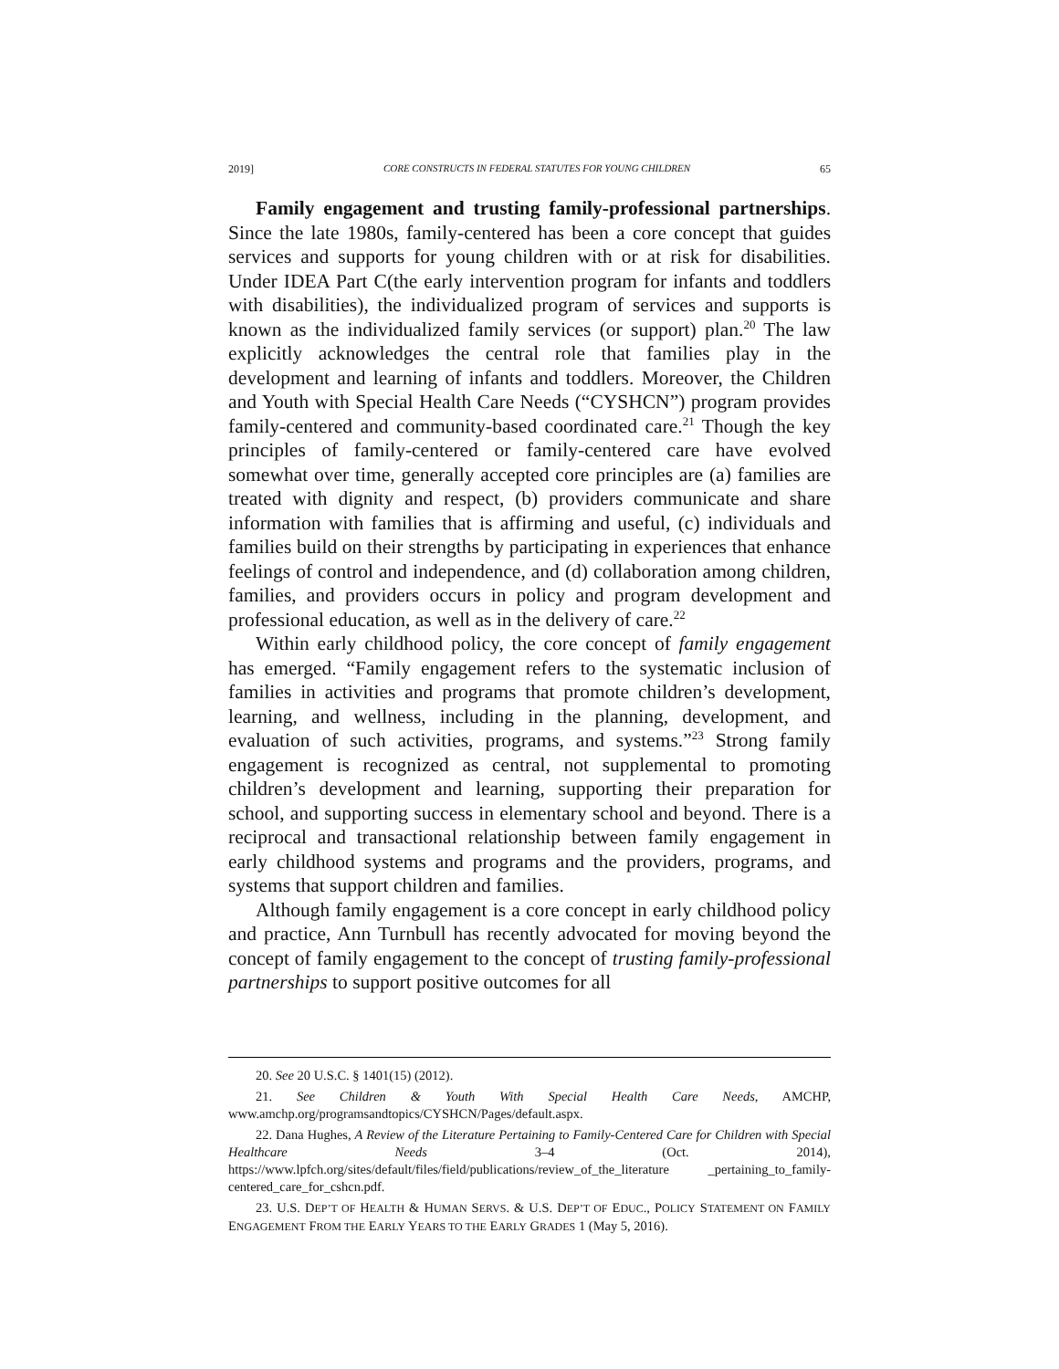2019] CORE CONSTRUCTS IN FEDERAL STATUTES FOR YOUNG CHILDREN 65
Family engagement and trusting family-professional partnerships. Since the late 1980s, family-centered has been a core concept that guides services and supports for young children with or at risk for disabilities. Under IDEA Part C(the early intervention program for infants and toddlers with disabilities), the individualized program of services and supports is known as the individualized family services (or support) plan.<sup>20</sup> The law explicitly acknowledges the central role that families play in the development and learning of infants and toddlers. Moreover, the Children and Youth with Special Health Care Needs (“CYSHCN”) program provides family-centered and community-based coordinated care.<sup>21</sup> Though the key principles of family-centered or family-centered care have evolved somewhat over time, generally accepted core principles are (a) families are treated with dignity and respect, (b) providers communicate and share information with families that is affirming and useful, (c) individuals and families build on their strengths by participating in experiences that enhance feelings of control and independence, and (d) collaboration among children, families, and providers occurs in policy and program development and professional education, as well as in the delivery of care.<sup>22</sup>
Within early childhood policy, the core concept of family engagement has emerged. “Family engagement refers to the systematic inclusion of families in activities and programs that promote children’s development, learning, and wellness, including in the planning, development, and evaluation of such activities, programs, and systems.”<sup>23</sup> Strong family engagement is recognized as central, not supplemental to promoting children’s development and learning, supporting their preparation for school, and supporting success in elementary school and beyond. There is a reciprocal and transactional relationship between family engagement in early childhood systems and programs and the providers, programs, and systems that support children and families.
Although family engagement is a core concept in early childhood policy and practice, Ann Turnbull has recently advocated for moving beyond the concept of family engagement to the concept of trusting family-professional partnerships to support positive outcomes for all
20. See 20 U.S.C. § 1401(15) (2012).
21. See Children & Youth With Special Health Care Needs, AMCHP, www.amchp.org/programsandtopics/CYSHCN/Pages/default.aspx.
22. Dana Hughes, A Review of the Literature Pertaining to Family-Centered Care for Children with Special Healthcare Needs 3–4 (Oct. 2014), https://www.lpfch.org/sites/default/files/field/publications/review_of_the_literature _pertaining_to_family-centered_care_for_cshcn.pdf.
23. U.S. DEP’T OF HEALTH & HUMAN SERVS. & U.S. DEP’T OF EDUC., POLICY STATEMENT ON FAMILY ENGAGEMENT FROM THE EARLY YEARS TO THE EARLY GRADES 1 (May 5, 2016).